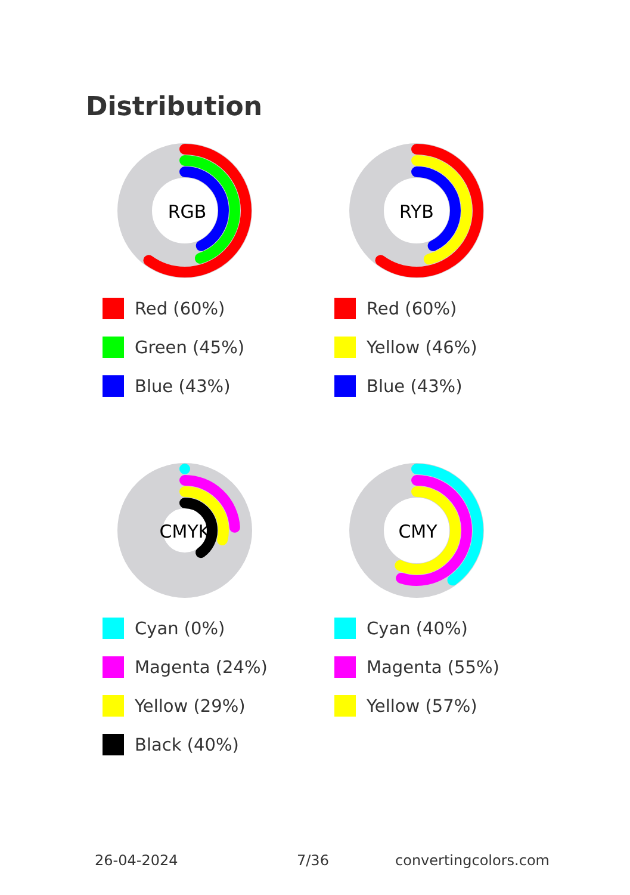Distribution
RGB
Red (60%)
Green (45%)
Blue (43%)
RYB
Red (60%)
Yellow (46%)
Blue (43%)
CMYK
Cyan (0%)
Magenta (24%)
Yellow (29%)
Black (40%)
CMY
Cyan (40%)
Magenta (55%)
Yellow (57%)
26-04-2024 7/36 convertingcolors.com